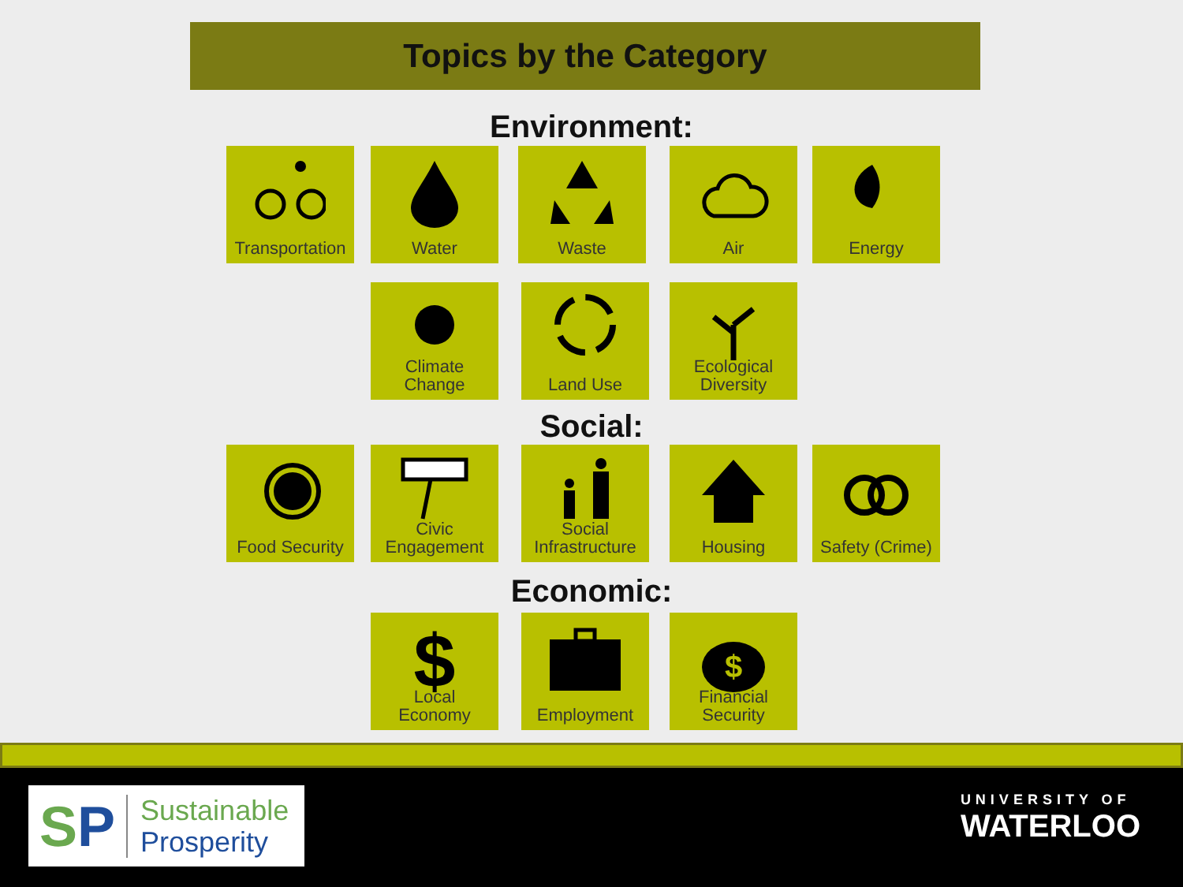Topics by the Category
Environment:
Transportation
Water Waste Air Energy
Climate
Change
Land Use
Ecological
Diversity
Social:
Food Security
Civic
Engagement
Social
Infrastructure
Housing
Safety (Crime)
Economic:
$
Local
Economy
Employment
$
Financial
Security
S P Sustainable
Prosperity
UNIVERSITY OF
WATERLOO